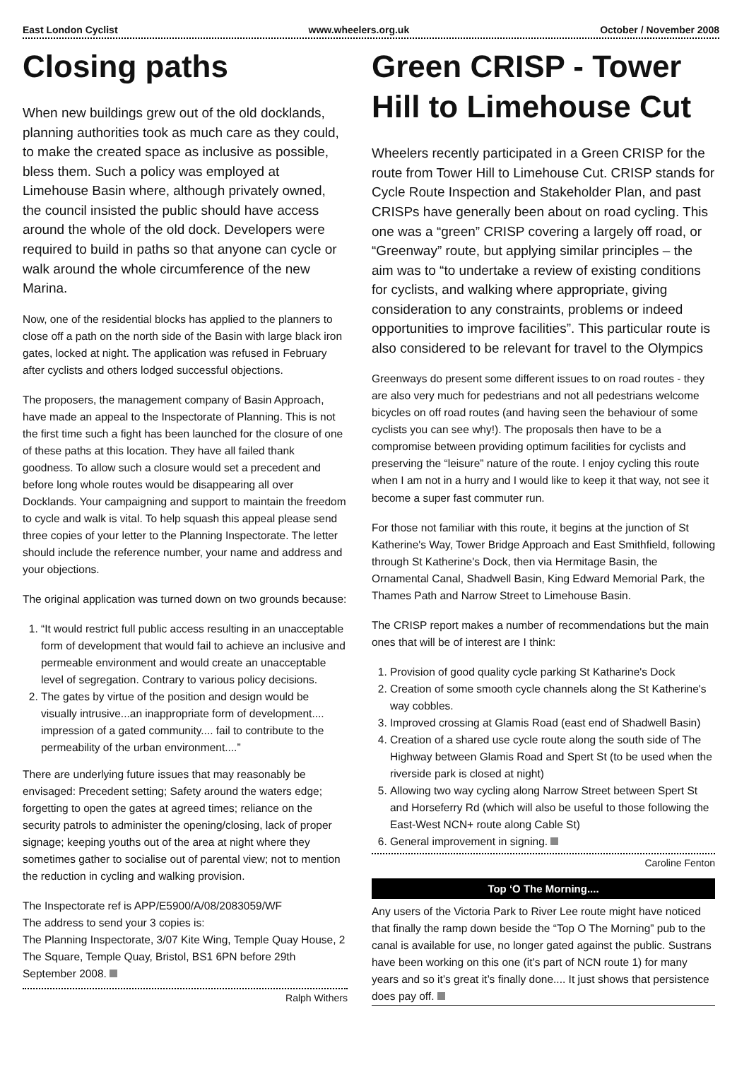East London Cyclist www.wheelers.org.uk October / November 2008
Closing paths
When new buildings grew out of the old docklands, planning authorities took as much care as they could, to make the created space as inclusive as possible, bless them. Such a policy was employed at Limehouse Basin where, although privately owned, the council insisted the public should have access around the whole of the old dock. Developers were required to build in paths so that anyone can cycle or walk around the whole circumference of the new Marina.
Now, one of the residential blocks has applied to the planners to close off a path on the north side of the Basin with large black iron gates, locked at night. The application was refused in February after cyclists and others lodged successful objections.
The proposers, the management company of Basin Approach, have made an appeal to the Inspectorate of Planning. This is not the first time such a fight has been launched for the closure of one of these paths at this location. They have all failed thank goodness. To allow such a closure would set a precedent and before long whole routes would be disappearing all over Docklands. Your campaigning and support to maintain the freedom to cycle and walk is vital. To help squash this appeal please send three copies of your letter to the Planning Inspectorate. The letter should include the reference number, your name and address and your objections.
The original application was turned down on two grounds because:
1. “It would restrict full public access resulting in an unacceptable form of development that would fail to achieve an inclusive and permeable environment and would create an unacceptable level of segregation. Contrary to various policy decisions.
2. The gates by virtue of the position and design would be visually intrusive...an inappropriate form of development.... impression of a gated community.... fail to contribute to the permeability of the urban environment....”
There are underlying future issues that may reasonably be envisaged: Precedent setting; Safety around the waters edge; forgetting to open the gates at agreed times; reliance on the security patrols to administer the opening/closing, lack of proper signage; keeping youths out of the area at night where they sometimes gather to socialise out of parental view; not to mention the reduction in cycling and walking provision.
The Inspectorate ref is APP/E5900/A/08/2083059/WF
The address to send your 3 copies is:
The Planning Inspectorate, 3/07 Kite Wing, Temple Quay House, 2 The Square, Temple Quay, Bristol, BS1 6PN before 29th September 2008.
Ralph Withers
Green CRISP - Tower Hill to Limehouse Cut
Wheelers recently participated in a Green CRISP for the route from Tower Hill to Limehouse Cut. CRISP stands for Cycle Route Inspection and Stakeholder Plan, and past CRISPs have generally been about on road cycling. This one was a “green” CRISP covering a largely off road, or “Greenway” route, but applying similar principles – the aim was to “to undertake a review of existing conditions for cyclists, and walking where appropriate, giving consideration to any constraints, problems or indeed opportunities to improve facilities”. This particular route is also considered to be relevant for travel to the Olympics
Greenways do present some different issues to on road routes - they are also very much for pedestrians and not all pedestrians welcome bicycles on off road routes (and having seen the behaviour of some cyclists you can see why!). The proposals then have to be a compromise between providing optimum facilities for cyclists and preserving the “leisure” nature of the route. I enjoy cycling this route when I am not in a hurry and I would like to keep it that way, not see it become a super fast commuter run.
For those not familiar with this route, it begins at the junction of St Katherine's Way, Tower Bridge Approach and East Smithfield, following through St Katherine's Dock, then via Hermitage Basin, the Ornamental Canal, Shadwell Basin, King Edward Memorial Park, the Thames Path and Narrow Street to Limehouse Basin.
The CRISP report makes a number of recommendations but the main ones that will be of interest are I think:
1. Provision of good quality cycle parking St Katharine's Dock
2. Creation of some smooth cycle channels along the St Katherine's way cobbles.
3. Improved crossing at Glamis Road (east end of Shadwell Basin)
4. Creation of a shared use cycle route along the south side of The Highway between Glamis Road and Spert St (to be used when the riverside park is closed at night)
5. Allowing two way cycling along Narrow Street between Spert St and Horseferry Rd (which will also be useful to those following the East-West NCN+ route along Cable St)
6. General improvement in signing.
Caroline Fenton
Top ‘O The Morning....
Any users of the Victoria Park to River Lee route might have noticed that finally the ramp down beside the “Top O The Morning” pub to the canal is available for use, no longer gated against the public. Sustrans have been working on this one (it’s part of NCN route 1) for many years and so it’s great it’s finally done.... It just shows that persistence does pay off.